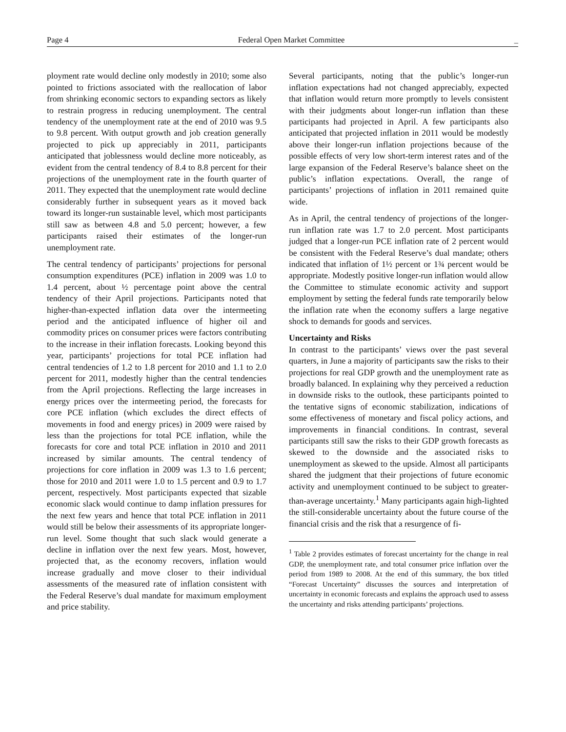Page 4 Federal Open Market Committee _
ployment rate would decline only modestly in 2010; some also pointed to frictions associated with the reallocation of labor from shrinking economic sectors to expanding sectors as likely to restrain progress in reducing unemployment. The central tendency of the unemployment rate at the end of 2010 was 9.5 to 9.8 percent. With output growth and job creation generally projected to pick up appreciably in 2011, participants anticipated that joblessness would decline more noticeably, as evident from the central tendency of 8.4 to 8.8 percent for their projections of the unemployment rate in the fourth quarter of 2011. They expected that the unemployment rate would decline considerably further in subsequent years as it moved back toward its longer-run sustainable level, which most participants still saw as between 4.8 and 5.0 percent; however, a few participants raised their estimates of the longer-run unemployment rate.
The central tendency of participants’ projections for personal consumption expenditures (PCE) inflation in 2009 was 1.0 to 1.4 percent, about ½ percentage point above the central tendency of their April projections. Participants noted that higher-than-expected inflation data over the intermeeting period and the anticipated influence of higher oil and commodity prices on consumer prices were factors contributing to the increase in their inflation forecasts. Looking beyond this year, participants’ projections for total PCE inflation had central tendencies of 1.2 to 1.8 percent for 2010 and 1.1 to 2.0 percent for 2011, modestly higher than the central tendencies from the April projections. Reflecting the large increases in energy prices over the intermeeting period, the forecasts for core PCE inflation (which excludes the direct effects of movements in food and energy prices) in 2009 were raised by less than the projections for total PCE inflation, while the forecasts for core and total PCE inflation in 2010 and 2011 increased by similar amounts. The central tendency of projections for core inflation in 2009 was 1.3 to 1.6 percent; those for 2010 and 2011 were 1.0 to 1.5 percent and 0.9 to 1.7 percent, respectively. Most participants expected that sizable economic slack would continue to damp inflation pressures for the next few years and hence that total PCE inflation in 2011 would still be below their assessments of its appropriate longer-run level. Some thought that such slack would generate a decline in inflation over the next few years. Most, however, projected that, as the economy recovers, inflation would increase gradually and move closer to their individual assessments of the measured rate of inflation consistent with the Federal Reserve’s dual mandate for maximum employment and price stability.
Several participants, noting that the public’s longer-run inflation expectations had not changed appreciably, expected that inflation would return more promptly to levels consistent with their judgments about longer-run inflation than these participants had projected in April. A few participants also anticipated that projected inflation in 2011 would be modestly above their longer-run inflation projections because of the possible effects of very low short-term interest rates and of the large expansion of the Federal Reserve’s balance sheet on the public’s inflation expectations. Overall, the range of participants’ projections of inflation in 2011 remained quite wide.
As in April, the central tendency of projections of the longer-run inflation rate was 1.7 to 2.0 percent. Most participants judged that a longer-run PCE inflation rate of 2 percent would be consistent with the Federal Reserve’s dual mandate; others indicated that inflation of 1½ percent or 1¾ percent would be appropriate. Modestly positive longer-run inflation would allow the Committee to stimulate economic activity and support employment by setting the federal funds rate temporarily below the inflation rate when the economy suffers a large negative shock to demands for goods and services.
Uncertainty and Risks
In contrast to the participants’ views over the past several quarters, in June a majority of participants saw the risks to their projections for real GDP growth and the unemployment rate as broadly balanced. In explaining why they perceived a reduction in downside risks to the outlook, these participants pointed to the tentative signs of economic stabilization, indications of some effectiveness of monetary and fiscal policy actions, and improvements in financial conditions. In contrast, several participants still saw the risks to their GDP growth forecasts as skewed to the downside and the associated risks to unemployment as skewed to the upside. Almost all participants shared the judgment that their projections of future economic activity and unemployment continued to be subject to greater-than-average uncertainty.<sup>1</sup> Many participants again high-lighted the still-considerable uncertainty about the future course of the financial crisis and the risk that a resurgence of fi-
<sup>1</sup> Table 2 provides estimates of forecast uncertainty for the change in real GDP, the unemployment rate, and total consumer price inflation over the period from 1989 to 2008. At the end of this summary, the box titled “Forecast Uncertainty” discusses the sources and interpretation of uncertainty in economic forecasts and explains the approach used to assess the uncertainty and risks attending participants’ projections.